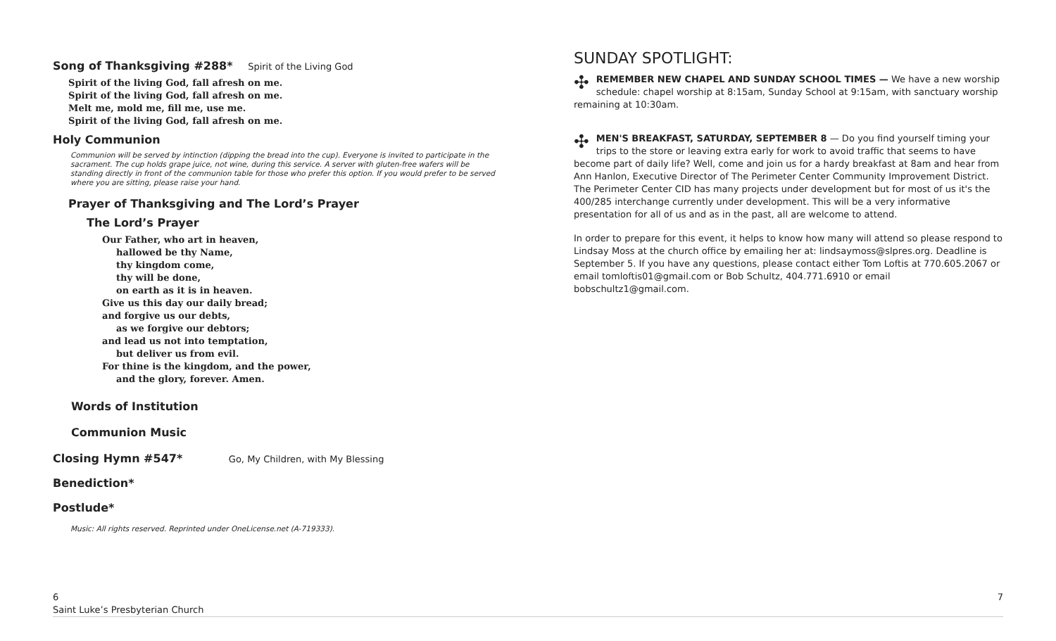Song of Thanksgiving #288* Spirit of the Living God
Spirit of the living God, fall afresh on me.
Spirit of the living God, fall afresh on me.
Melt me, mold me, fill me, use me.
Spirit of the living God, fall afresh on me.
Holy Communion
Communion will be served by intinction (dipping the bread into the cup). Everyone is invited to participate in the sacrament. The cup holds grape juice, not wine, during this service. A server with gluten-free wafers will be standing directly in front of the communion table for those who prefer this option. If you would prefer to be served where you are sitting, please raise your hand.
Prayer of Thanksgiving and The Lord’s Prayer
The Lord’s Prayer
Our Father, who art in heaven,
hallowed be thy Name,
thy kingdom come,
thy will be done,
on earth as it is in heaven.
Give us this day our daily bread;
and forgive us our debts,
as we forgive our debtors;
and lead us not into temptation,
but deliver us from evil.
For thine is the kingdom, and the power,
and the glory, forever. Amen.
Words of Institution
Communion Music
Closing Hymn #547* Go, My Children, with My Blessing
Benediction*
Postlude*
Music: All rights reserved. Reprinted under OneLicense.net (A-719333).
SUNDAY SPOTLIGHT:
✣ REMEMBER NEW CHAPEL AND SUNDAY SCHOOL TIMES — We have a new worship schedule: chapel worship at 8:15am, Sunday School at 9:15am, with sanctuary worship remaining at 10:30am.
✣ MEN'S BREAKFAST, SATURDAY, SEPTEMBER 8 — Do you find yourself timing your trips to the store or leaving extra early for work to avoid traffic that seems to have become part of daily life? Well, come and join us for a hardy breakfast at 8am and hear from Ann Hanlon, Executive Director of The Perimeter Center Community Improvement District. The Perimeter Center CID has many projects under development but for most of us it's the 400/285 interchange currently under development. This will be a very informative presentation for all of us and as in the past, all are welcome to attend.
In order to prepare for this event, it helps to know how many will attend so please respond to Lindsay Moss at the church office by emailing her at: lindsaymoss@slpres.org. Deadline is September 5. If you have any questions, please contact either Tom Loftis at 770.605.2067 or email tomloftis01@gmail.com or Bob Schultz, 404.771.6910 or email bobschultz1@gmail.com.
7 6
Saint Luke’s Presbyterian Church